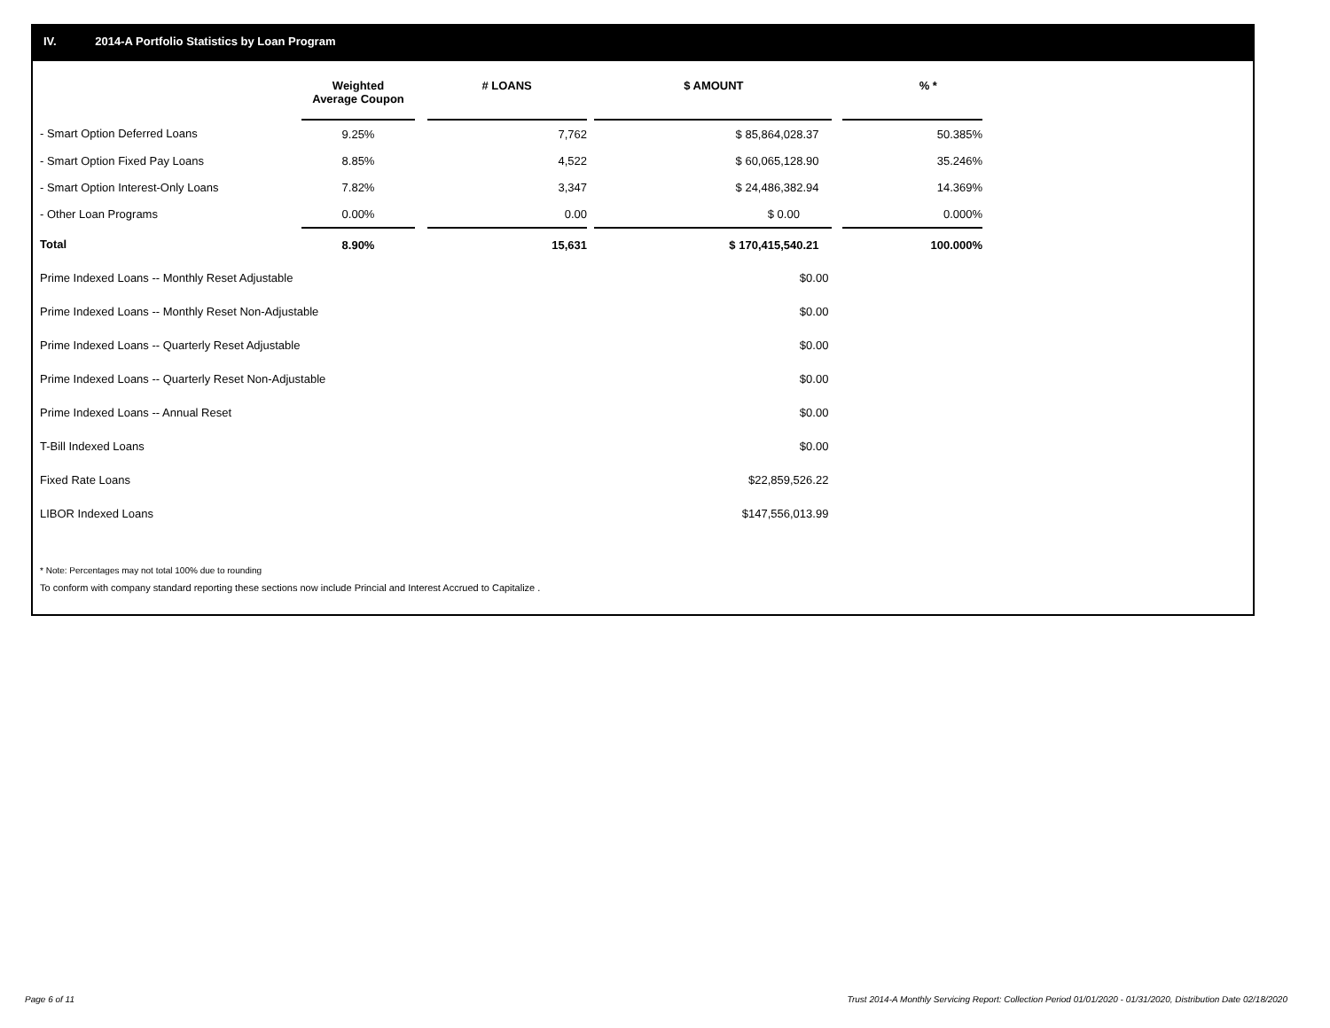IV. 2014-A Portfolio Statistics by Loan Program
| | Weighted Average Coupon | | # LOANS | | $ AMOUNT | | % * |
| --- | --- | --- | --- | --- | --- | --- | --- |
| - Smart Option Deferred Loans | 9.25% | | 7,762 | | $ 85,864,028.37 | | 50.385% |
| - Smart Option Fixed Pay Loans | 8.85% | | 4,522 | | $ 60,065,128.90 | | 35.246% |
| - Smart Option Interest-Only Loans | 7.82% | | 3,347 | | $ 24,486,382.94 | | 14.369% |
| - Other Loan Programs | 0.00% | | 0.00 | | $ 0.00 | | 0.000% |
| Total | 8.90% | | 15,631 | | $ 170,415,540.21 | | 100.000% |
| Prime Indexed Loans -- Monthly Reset Adjustable | | | | | $0.00 | | |
| Prime Indexed Loans -- Monthly Reset Non-Adjustable | | | | | $0.00 | | |
| Prime Indexed Loans -- Quarterly Reset Adjustable | | | | | $0.00 | | |
| Prime Indexed Loans -- Quarterly Reset Non-Adjustable | | | | | $0.00 | | |
| Prime Indexed Loans -- Annual Reset | | | | | $0.00 | | |
| T-Bill Indexed Loans | | | | | $0.00 | | |
| Fixed Rate Loans | | | | | $22,859,526.22 | | |
| LIBOR Indexed Loans | | | | | $147,556,013.99 | | |
* Note: Percentages may not total 100% due to rounding
To conform with company standard reporting these sections now include Princial and Interest Accrued to Capitalize .
Page 6 of 11
Trust 2014-A Monthly Servicing Report: Collection Period 01/01/2020 - 01/31/2020, Distribution Date 02/18/2020